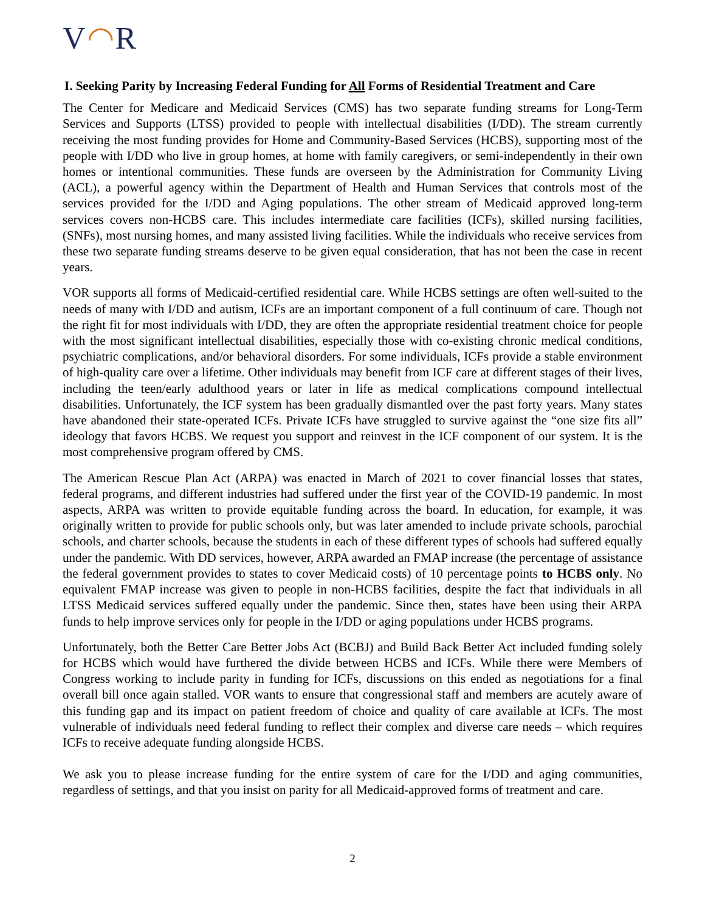V◠R
I. Seeking Parity by Increasing Federal Funding for All Forms of Residential Treatment and Care
The Center for Medicare and Medicaid Services (CMS) has two separate funding streams for Long-Term Services and Supports (LTSS) provided to people with intellectual disabilities (I/DD). The stream currently receiving the most funding provides for Home and Community-Based Services (HCBS), supporting most of the people with I/DD who live in group homes, at home with family caregivers, or semi-independently in their own homes or intentional communities. These funds are overseen by the Administration for Community Living (ACL), a powerful agency within the Department of Health and Human Services that controls most of the services provided for the I/DD and Aging populations. The other stream of Medicaid approved long-term services covers non-HCBS care. This includes intermediate care facilities (ICFs), skilled nursing facilities, (SNFs), most nursing homes, and many assisted living facilities. While the individuals who receive services from these two separate funding streams deserve to be given equal consideration, that has not been the case in recent years.
VOR supports all forms of Medicaid-certified residential care. While HCBS settings are often well-suited to the needs of many with I/DD and autism, ICFs are an important component of a full continuum of care. Though not the right fit for most individuals with I/DD, they are often the appropriate residential treatment choice for people with the most significant intellectual disabilities, especially those with co-existing chronic medical conditions, psychiatric complications, and/or behavioral disorders. For some individuals, ICFs provide a stable environment of high-quality care over a lifetime. Other individuals may benefit from ICF care at different stages of their lives, including the teen/early adulthood years or later in life as medical complications compound intellectual disabilities. Unfortunately, the ICF system has been gradually dismantled over the past forty years. Many states have abandoned their state-operated ICFs. Private ICFs have struggled to survive against the “one size fits all” ideology that favors HCBS. We request you support and reinvest in the ICF component of our system. It is the most comprehensive program offered by CMS.
The American Rescue Plan Act (ARPA) was enacted in March of 2021 to cover financial losses that states, federal programs, and different industries had suffered under the first year of the COVID-19 pandemic. In most aspects, ARPA was written to provide equitable funding across the board. In education, for example, it was originally written to provide for public schools only, but was later amended to include private schools, parochial schools, and charter schools, because the students in each of these different types of schools had suffered equally under the pandemic. With DD services, however, ARPA awarded an FMAP increase (the percentage of assistance the federal government provides to states to cover Medicaid costs) of 10 percentage points to HCBS only. No equivalent FMAP increase was given to people in non-HCBS facilities, despite the fact that individuals in all LTSS Medicaid services suffered equally under the pandemic. Since then, states have been using their ARPA funds to help improve services only for people in the I/DD or aging populations under HCBS programs.
Unfortunately, both the Better Care Better Jobs Act (BCBJ) and Build Back Better Act included funding solely for HCBS which would have furthered the divide between HCBS and ICFs. While there were Members of Congress working to include parity in funding for ICFs, discussions on this ended as negotiations for a final overall bill once again stalled. VOR wants to ensure that congressional staff and members are acutely aware of this funding gap and its impact on patient freedom of choice and quality of care available at ICFs. The most vulnerable of individuals need federal funding to reflect their complex and diverse care needs – which requires ICFs to receive adequate funding alongside HCBS.
We ask you to please increase funding for the entire system of care for the I/DD and aging communities, regardless of settings, and that you insist on parity for all Medicaid-approved forms of treatment and care.
2